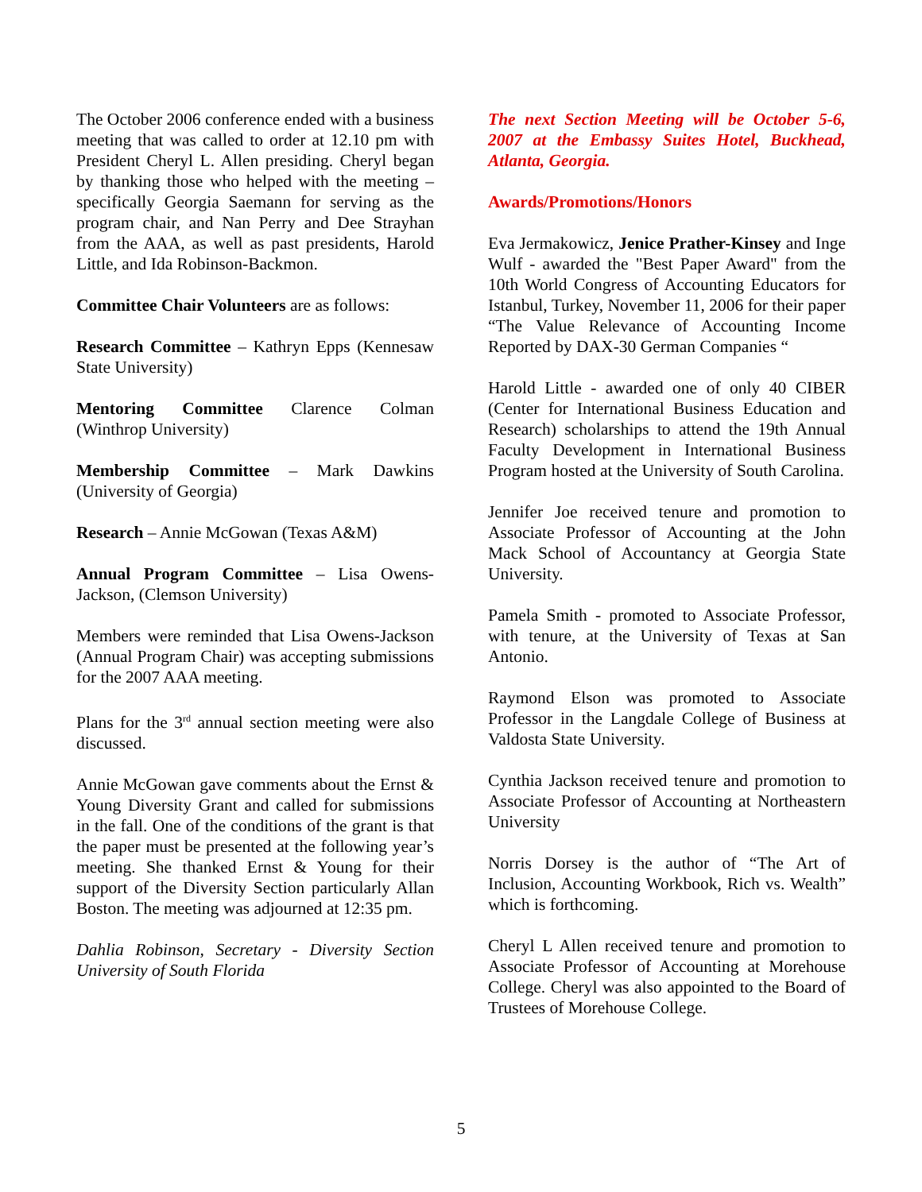The October 2006 conference ended with a business meeting that was called to order at 12.10 pm with President Cheryl L. Allen presiding. Cheryl began by thanking those who helped with the meeting – specifically Georgia Saemann for serving as the program chair, and Nan Perry and Dee Strayhan from the AAA, as well as past presidents, Harold Little, and Ida Robinson-Backmon.
Committee Chair Volunteers are as follows:
Research Committee – Kathryn Epps (Kennesaw State University)
Mentoring Committee Clarence Colman (Winthrop University)
Membership Committee – Mark Dawkins (University of Georgia)
Research – Annie McGowan (Texas A&M)
Annual Program Committee – Lisa Owens-Jackson, (Clemson University)
Members were reminded that Lisa Owens-Jackson (Annual Program Chair) was accepting submissions for the 2007 AAA meeting.
Plans for the 3<sup>rd</sup> annual section meeting were also discussed.
Annie McGowan gave comments about the Ernst & Young Diversity Grant and called for submissions in the fall. One of the conditions of the grant is that the paper must be presented at the following year’s meeting. She thanked Ernst & Young for their support of the Diversity Section particularly Allan Boston. The meeting was adjourned at 12:35 pm.
Dahlia Robinson, Secretary - Diversity Section University of South Florida
The next Section Meeting will be October 5-6, 2007 at the Embassy Suites Hotel, Buckhead, Atlanta, Georgia.
Awards/Promotions/Honors
Eva Jermakowicz, Jenice Prather-Kinsey and Inge Wulf - awarded the "Best Paper Award" from the 10th World Congress of Accounting Educators for Istanbul, Turkey, November 11, 2006 for their paper “The Value Relevance of Accounting Income Reported by DAX-30 German Companies “
Harold Little - awarded one of only 40 CIBER (Center for International Business Education and Research) scholarships to attend the 19th Annual Faculty Development in International Business Program hosted at the University of South Carolina.
Jennifer Joe received tenure and promotion to Associate Professor of Accounting at the John Mack School of Accountancy at Georgia State University.
Pamela Smith - promoted to Associate Professor, with tenure, at the University of Texas at San Antonio.
Raymond Elson was promoted to Associate Professor in the Langdale College of Business at Valdosta State University.
Cynthia Jackson received tenure and promotion to Associate Professor of Accounting at Northeastern University
Norris Dorsey is the author of “The Art of Inclusion, Accounting Workbook, Rich vs. Wealth” which is forthcoming.
Cheryl L Allen received tenure and promotion to Associate Professor of Accounting at Morehouse College. Cheryl was also appointed to the Board of Trustees of Morehouse College.
5